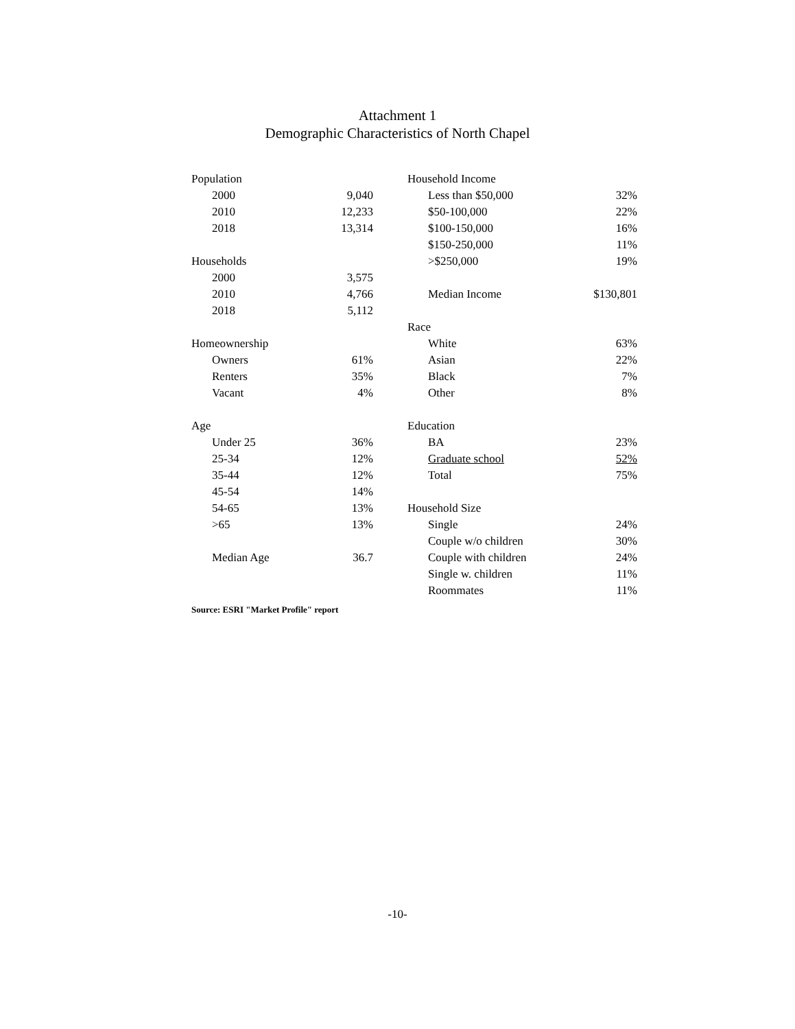Attachment 1
Demographic Characteristics of North Chapel
| Population | | | | Household Income | | |
| | 2000 | 9,040 | | | Less than $50,000 | 32% |
| | 2010 | 12,233 | | | $50-100,000 | 22% |
| | 2018 | 13,314 | | | $100-150,000 | 16% |
| | | | | | $150-250,000 | 11% |
| Households | | | | | >$250,000 | 19% |
| | 2000 | 3,575 | | | | |
| | 2010 | 4,766 | | | Median Income | $130,801 |
| | 2018 | 5,112 | | | | |
| | | | | Race | | |
| Homeownership | | | | | White | 63% |
| | Owners | 61% | | | Asian | 22% |
| | Renters | 35% | | | Black | 7% |
| | Vacant | 4% | | | Other | 8% |
| Age | | | | Education | | |
| | Under 25 | 36% | | | BA | 23% |
| | 25-34 | 12% | | | Graduate school | 52% |
| | 35-44 | 12% | | | Total | 75% |
| | 45-54 | 14% | | | | |
| | 54-65 | 13% | | Household Size | | |
| | >65 | 13% | | | Single | 24% |
| | | | | | Couple w/o children | 30% |
| | Median Age | 36.7 | | | Couple with children | 24% |
| | | | | | Single w. children | 11% |
| | | | | | Roommates | 11% |
Source: ESRI "Market Profile" report
-10-